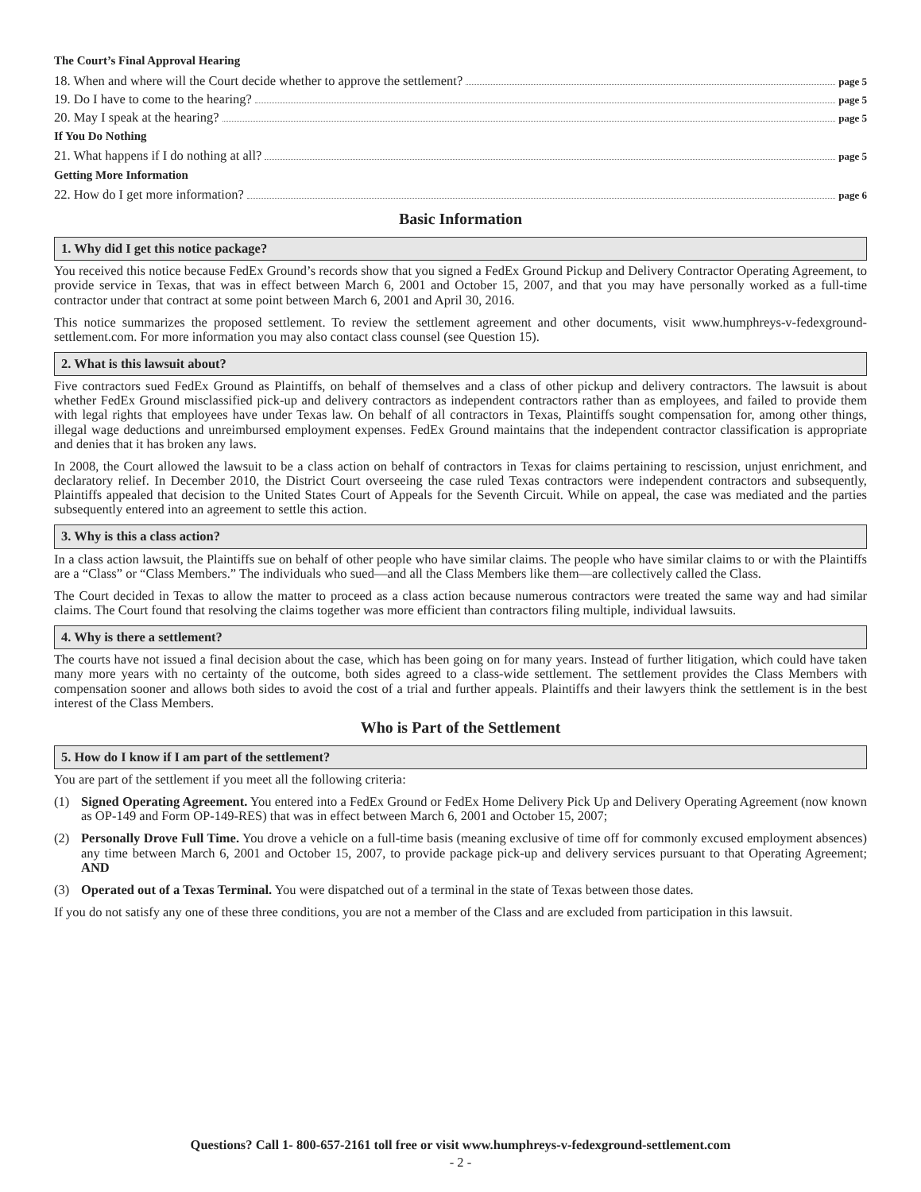The Court’s Final Approval Hearing
18. When and where will the Court decide whether to approve the settlement? page 5
19. Do I have to come to the hearing? page 5
20. May I speak at the hearing? page 5
If You Do Nothing
21. What happens if I do nothing at all? page 5
Getting More Information
22. How do I get more information? page 6
Basic Information
1. Why did I get this notice package?
You received this notice because FedEx Ground’s records show that you signed a FedEx Ground Pickup and Delivery Contractor Operating Agreement, to provide service in Texas, that was in effect between March 6, 2001 and October 15, 2007, and that you may have personally worked as a full-time contractor under that contract at some point between March 6, 2001 and April 30, 2016.
This notice summarizes the proposed settlement. To review the settlement agreement and other documents, visit www.humphreys-v-fedexground-settlement.com. For more information you may also contact class counsel (see Question 15).
2. What is this lawsuit about?
Five contractors sued FedEx Ground as Plaintiffs, on behalf of themselves and a class of other pickup and delivery contractors. The lawsuit is about whether FedEx Ground misclassified pick-up and delivery contractors as independent contractors rather than as employees, and failed to provide them with legal rights that employees have under Texas law. On behalf of all contractors in Texas, Plaintiffs sought compensation for, among other things, illegal wage deductions and unreimbursed employment expenses. FedEx Ground maintains that the independent contractor classification is appropriate and denies that it has broken any laws.
In 2008, the Court allowed the lawsuit to be a class action on behalf of contractors in Texas for claims pertaining to rescission, unjust enrichment, and declaratory relief. In December 2010, the District Court overseeing the case ruled Texas contractors were independent contractors and subsequently, Plaintiffs appealed that decision to the United States Court of Appeals for the Seventh Circuit. While on appeal, the case was mediated and the parties subsequently entered into an agreement to settle this action.
3. Why is this a class action?
In a class action lawsuit, the Plaintiffs sue on behalf of other people who have similar claims. The people who have similar claims to or with the Plaintiffs are a “Class” or “Class Members.” The individuals who sued—and all the Class Members like them—are collectively called the Class.
The Court decided in Texas to allow the matter to proceed as a class action because numerous contractors were treated the same way and had similar claims. The Court found that resolving the claims together was more efficient than contractors filing multiple, individual lawsuits.
4. Why is there a settlement?
The courts have not issued a final decision about the case, which has been going on for many years. Instead of further litigation, which could have taken many more years with no certainty of the outcome, both sides agreed to a class-wide settlement. The settlement provides the Class Members with compensation sooner and allows both sides to avoid the cost of a trial and further appeals. Plaintiffs and their lawyers think the settlement is in the best interest of the Class Members.
Who is Part of the Settlement
5. How do I know if I am part of the settlement?
You are part of the settlement if you meet all the following criteria:
(1) Signed Operating Agreement. You entered into a FedEx Ground or FedEx Home Delivery Pick Up and Delivery Operating Agreement (now known as OP-149 and Form OP-149-RES) that was in effect between March 6, 2001 and October 15, 2007;
(2) Personally Drove Full Time. You drove a vehicle on a full-time basis (meaning exclusive of time off for commonly excused employment absences) any time between March 6, 2001 and October 15, 2007, to provide package pick-up and delivery services pursuant to that Operating Agreement; AND
(3) Operated out of a Texas Terminal. You were dispatched out of a terminal in the state of Texas between those dates.
If you do not satisfy any one of these three conditions, you are not a member of the Class and are excluded from participation in this lawsuit.
Questions? Call 1- 800-657-2161 toll free or visit www.humphreys-v-fedexground-settlement.com
- 2 -